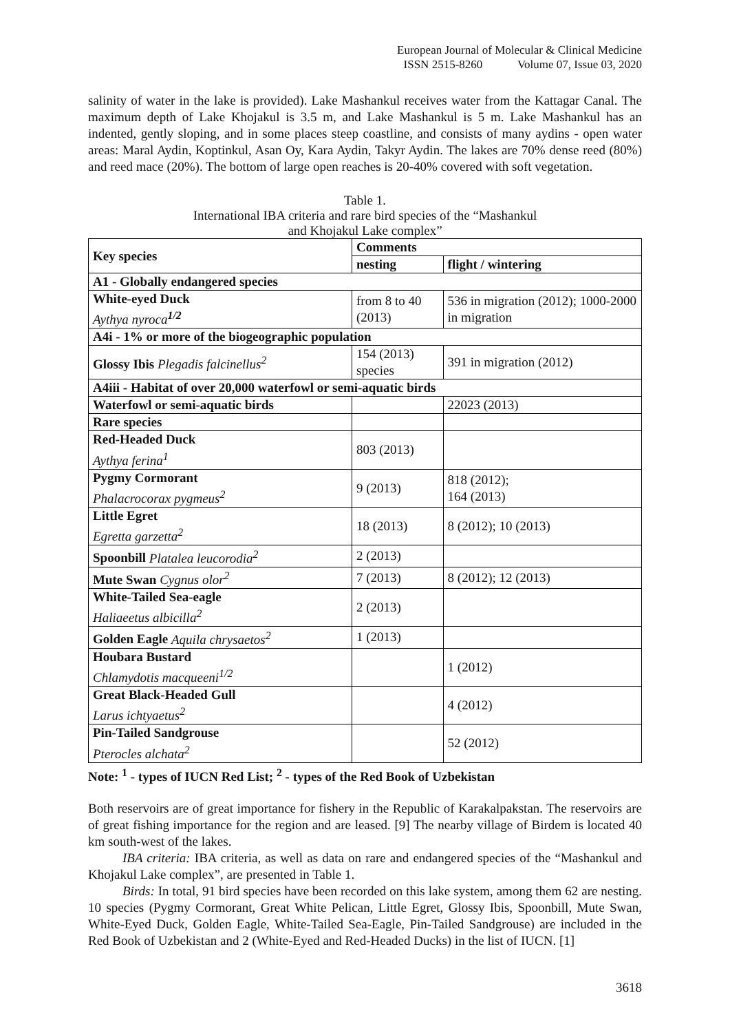European Journal of Molecular & Clinical Medicine
ISSN 2515-8260 Volume 07, Issue 03, 2020
salinity of water in the lake is provided). Lake Mashankul receives water from the Kattagar Canal. The maximum depth of Lake Khojakul is 3.5 m, and Lake Mashankul is 5 m. Lake Mashankul has an indented, gently sloping, and in some places steep coastline, and consists of many aydins - open water areas: Maral Aydin, Koptinkul, Asan Oy, Kara Aydin, Takyr Aydin. The lakes are 70% dense reed (80%) and reed mace (20%). The bottom of large open reaches is 20-40% covered with soft vegetation.
Table 1.
International IBA criteria and rare bird species of the “Mashankul
and Khojakul Lake complex”
| Key species | Comments | |
| --- | --- | --- |
| | nesting | flight / wintering |
| A1 - Globally endangered species | | |
| White-eyed Duck Aythya nyroca<sup>1/2</sup> | from 8 to 40 (2013) | 536 in migration (2012); 1000-2000 in migration |
| A4i - 1% or more of the biogeographic population | | |
| Glossy Ibis Plegadis falcinellus<sup>2</sup> | 154 (2013) species | 391 in migration (2012) |
| A4iii - Habitat of over 20,000 waterfowl or semi-aquatic birds | | |
| Waterfowl or semi-aquatic birds | | 22023 (2013) |
| Rare species | | |
| Red-Headed Duck Aythya ferina<sup>1</sup> | 803 (2013) | |
| Pygmy Cormorant Phalacrocorax pygmeus<sup>2</sup> | 9 (2013) | 818 (2012); 164 (2013) |
| Little Egret Egretta garzetta<sup>2</sup> | 18 (2013) | 8 (2012); 10 (2013) |
| Spoonbill Platalea leucorodia<sup>2</sup> | 2 (2013) | |
| Mute Swan Cygnus olor<sup>2</sup> | 7 (2013) | 8 (2012); 12 (2013) |
| White-Tailed Sea-eagle Haliaeetus albicilla<sup>2</sup> | 2 (2013) | |
| Golden Eagle Aquila chrysaetos<sup>2</sup> | 1 (2013) | |
| Houbara Bustard Chlamydotis macqueeni<sup>1/2</sup> | | 1 (2012) |
| Great Black-Headed Gull Larus ichtyaetus<sup>2</sup> | | 4 (2012) |
| Pin-Tailed Sandgrouse Pterocles alchata<sup>2</sup> | | 52 (2012) |
Note: <sup>1</sup> - types of IUCN Red List; <sup>2</sup> - types of the Red Book of Uzbekistan
Both reservoirs are of great importance for fishery in the Republic of Karakalpakstan. The reservoirs are of great fishing importance for the region and are leased. [9] The nearby village of Birdem is located 40 km south-west of the lakes.
IBA criteria: IBA criteria, as well as data on rare and endangered species of the “Mashankul and Khojakul Lake complex”, are presented in Table 1.
Birds: In total, 91 bird species have been recorded on this lake system, among them 62 are nesting. 10 species (Pygmy Cormorant, Great White Pelican, Little Egret, Glossy Ibis, Spoonbill, Mute Swan, White-Eyed Duck, Golden Eagle, White-Tailed Sea-Eagle, Pin-Tailed Sandgrouse) are included in the Red Book of Uzbekistan and 2 (White-Eyed and Red-Headed Ducks) in the list of IUCN. [1]
3618